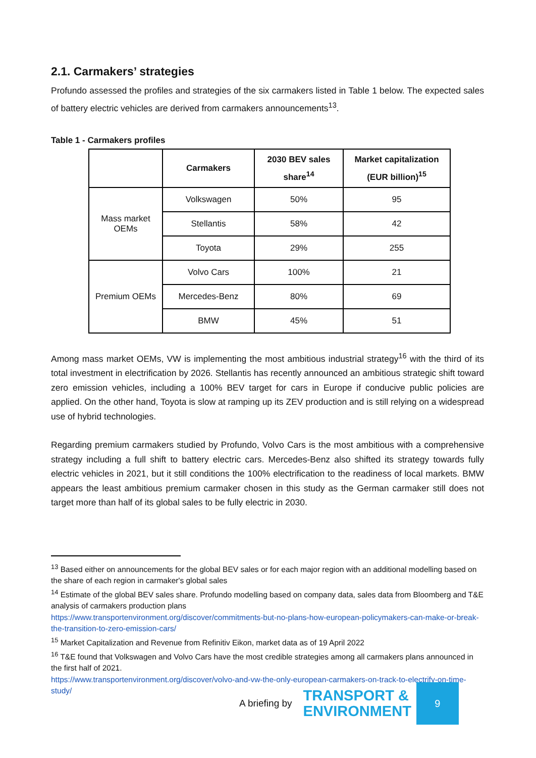2.1. Carmakers’ strategies
Profundo assessed the profiles and strategies of the six carmakers listed in Table 1 below. The expected sales of battery electric vehicles are derived from carmakers announcements<sup>13</sup>.
Table 1 - Carmakers profiles
| | Carmakers | 2030 BEV sales share<sup>14</sup> | Market capitalization (EUR billion)<sup>15</sup> |
| --- | --- | --- | --- |
| Mass market OEMs | Volkswagen | 50% | 95 |
| | Stellantis | 58% | 42 |
| | Toyota | 29% | 255 |
| Premium OEMs | Volvo Cars | 100% | 21 |
| | Mercedes-Benz | 80% | 69 |
| | BMW | 45% | 51 |
Among mass market OEMs, VW is implementing the most ambitious industrial strategy<sup>16</sup> with the third of its total investment in electrification by 2026. Stellantis has recently announced an ambitious strategic shift toward zero emission vehicles, including a 100% BEV target for cars in Europe if conducive public policies are applied. On the other hand, Toyota is slow at ramping up its ZEV production and is still relying on a widespread use of hybrid technologies.
Regarding premium carmakers studied by Profundo, Volvo Cars is the most ambitious with a comprehensive strategy including a full shift to battery electric cars. Mercedes-Benz also shifted its strategy towards fully electric vehicles in 2021, but it still conditions the 100% electrification to the readiness of local markets. BMW appears the least ambitious premium carmaker chosen in this study as the German carmaker still does not target more than half of its global sales to be fully electric in 2030.
<sup>13</sup> Based either on announcements for the global BEV sales or for each major region with an additional modelling based on the share of each region in carmaker's global sales
<sup>14</sup> Estimate of the global BEV sales share. Profundo modelling based on company data, sales data from Bloomberg and T&E analysis of carmakers production plans
https://www.transportenvironment.org/discover/commitments-but-no-plans-how-european-policymakers-can-make-or-break-the-transition-to-zero-emission-cars/
<sup>15</sup> Market Capitalization and Revenue from Refinitiv Eikon, market data as of 19 April 2022
<sup>16</sup> T&E found that Volkswagen and Volvo Cars have the most credible strategies among all carmakers plans announced in the first half of 2021.
https://www.transportenvironment.org/discover/volvo-and-vw-the-only-european-carmakers-on-track-to-electrify-on-time-study/
A briefing by
TRANSPORT &
ENVIRONMENT
9